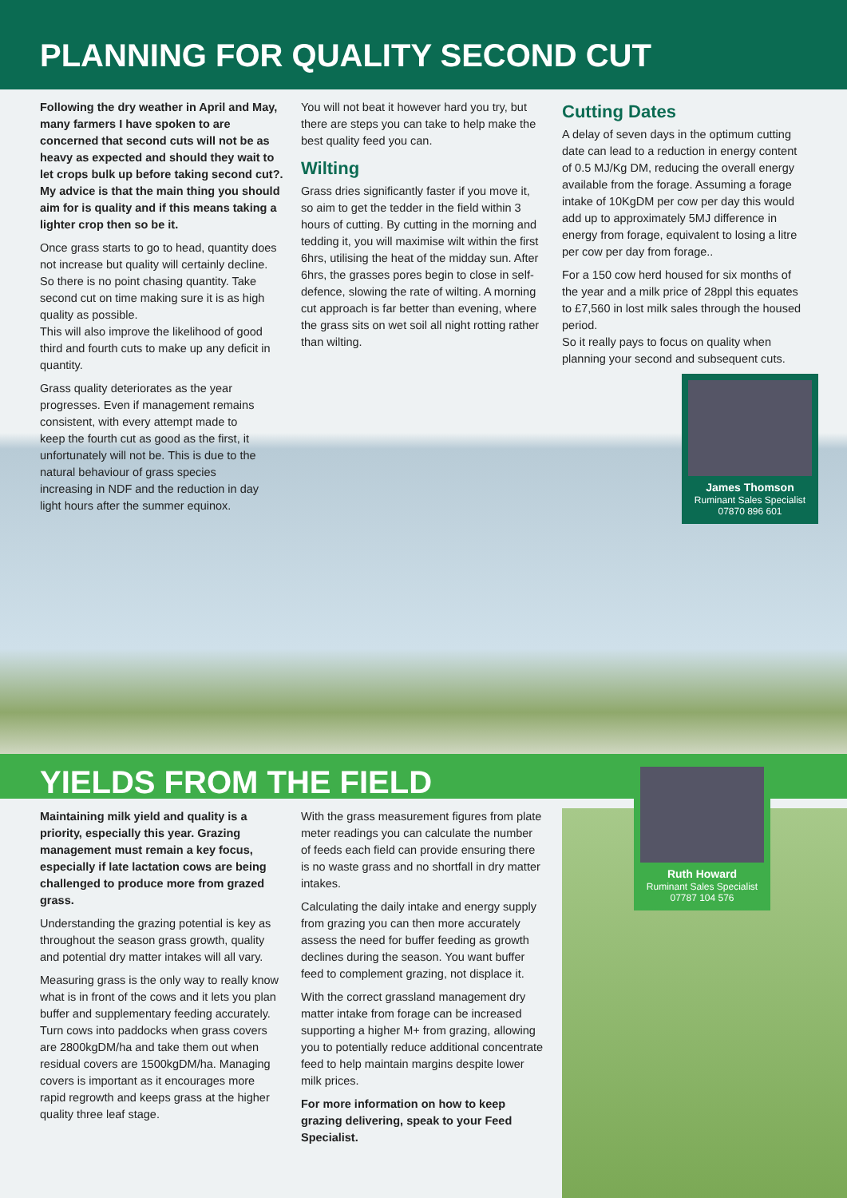PLANNING FOR QUALITY SECOND CUT
Following the dry weather in April and May, many farmers I have spoken to are concerned that second cuts will not be as heavy as expected and should they wait to let crops bulk up before taking second cut?. My advice is that the main thing you should aim for is quality and if this means taking a lighter crop then so be it.
Once grass starts to go to head, quantity does not increase but quality will certainly decline. So there is no point chasing quantity. Take second cut on time making sure it is as high quality as possible.
This will also improve the likelihood of good third and fourth cuts to make up any deficit in quantity.
Grass quality deteriorates as the year progresses. Even if management remains consistent, with every attempt made to keep the fourth cut as good as the first, it unfortunately will not be. This is due to the natural behaviour of grass species increasing in NDF and the reduction in day light hours after the summer equinox.
You will not beat it however hard you try, but there are steps you can take to help make the best quality feed you can.
Wilting
Grass dries significantly faster if you move it, so aim to get the tedder in the field within 3 hours of cutting. By cutting in the morning and tedding it, you will maximise wilt within the first 6hrs, utilising the heat of the midday sun. After 6hrs, the grasses pores begin to close in self-defence, slowing the rate of wilting. A morning cut approach is far better than evening, where the grass sits on wet soil all night rotting rather than wilting.
Cutting Dates
A delay of seven days in the optimum cutting date can lead to a reduction in energy content of 0.5 MJ/Kg DM, reducing the overall energy available from the forage. Assuming a forage intake of 10KgDM per cow per day this would add up to approximately 5MJ difference in energy from forage, equivalent to losing a litre per cow per day from forage..
For a 150 cow herd housed for six months of the year and a milk price of 28ppl this equates to £7,560 in lost milk sales through the housed period.
So it really pays to focus on quality when planning your second and subsequent cuts.
James Thomson
Ruminant Sales Specialist
07870 896 601
YIELDS FROM THE FIELD
Maintaining milk yield and quality is a priority, especially this year. Grazing management must remain a key focus, especially if late lactation cows are being challenged to produce more from grazed grass.
Understanding the grazing potential is key as throughout the season grass growth, quality and potential dry matter intakes will all vary.
Measuring grass is the only way to really know what is in front of the cows and it lets you plan buffer and supplementary feeding accurately. Turn cows into paddocks when grass covers are 2800kgDM/ha and take them out when residual covers are 1500kgDM/ha. Managing covers is important as it encourages more rapid regrowth and keeps grass at the higher quality three leaf stage.
With the grass measurement figures from plate meter readings you can calculate the number of feeds each field can provide ensuring there is no waste grass and no shortfall in dry matter intakes.
Calculating the daily intake and energy supply from grazing you can then more accurately assess the need for buffer feeding as growth declines during the season. You want buffer feed to complement grazing, not displace it.
With the correct grassland management dry matter intake from forage can be increased supporting a higher M+ from grazing, allowing you to potentially reduce additional concentrate feed to help maintain margins despite lower milk prices.
For more information on how to keep grazing delivering, speak to your Feed Specialist.
Ruth Howard
Ruminant Sales Specialist
07787 104 576